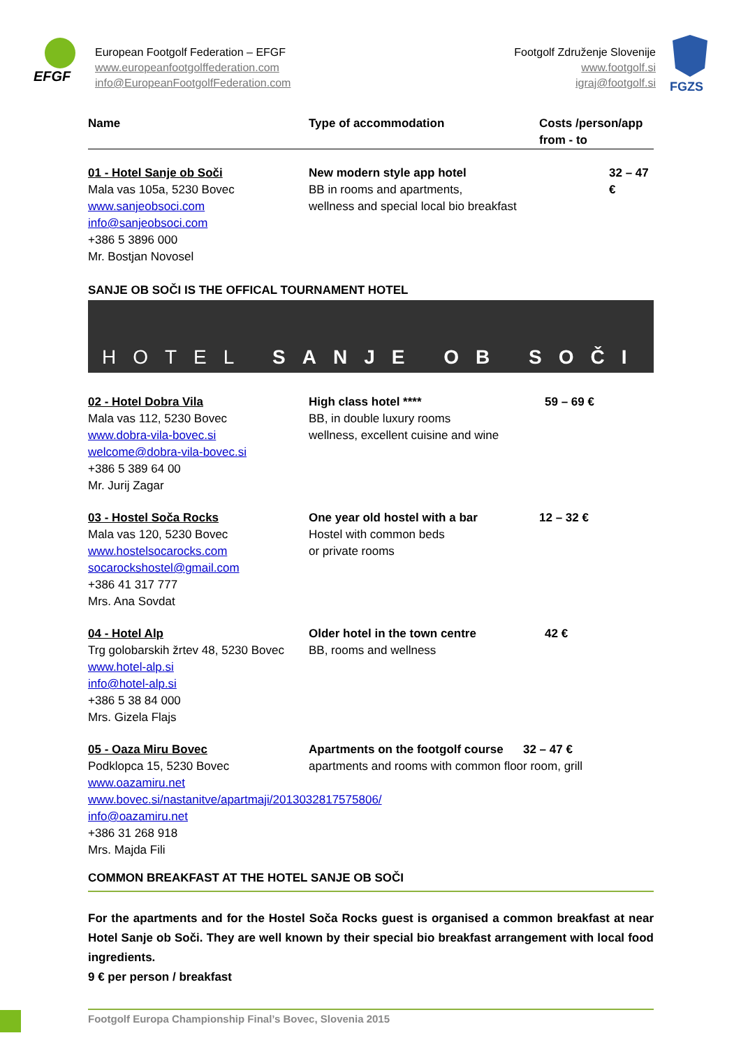EFGF
European Footgolf Federation – EFGF
www.europeanfootgolffederation.com
info@EuropeanFootgolfFederation.com
Footgolf Združenje Slovenije
www.footgolf.si
igraj@footgolf.si
FGZS
| Name | Type of accommodation | Costs /person/app from - to |
| --- | --- | --- |
| 01 - Hotel Sanje ob Soči Mala vas 105a, 5230 Bovec www.sanjeobsoci.com info@sanjeobsoci.com +386 5 3896 000 Mr. Bostjan Novosel | New modern style app hotel BB in rooms and apartments, wellness and special local bio breakfast | 32 – 47 € |
SANJE OB SOČI IS THE OFFICAL TOURNAMENT HOTEL
HOTEL SANJE OB SOČI
| 02 - Hotel Dobra Vila Mala vas 112, 5230 Bovec www.dobra-vila-bovec.si welcome@dobra-vila-bovec.si +386 5 389 64 00 Mr. Jurij Zagar | High class hotel **** BB, in double luxury rooms wellness, excellent cuisine and wine | 59 – 69 € |
| 03 - Hostel Soča Rocks Mala vas 120, 5230 Bovec www.hostelsocarocks.com socarockshostel@gmail.com +386 41 317 777 Mrs. Ana Sovdat | One year old hostel with a bar Hostel with common beds or private rooms | 12 – 32 € |
| 04 - Hotel Alp Trg golobarskih žrtev 48, 5230 Bovec www.hotel-alp.si info@hotel-alp.si +386 5 38 84 000 Mrs. Gizela Flajs | Older hotel in the town centre BB, rooms and wellness | 42 € |
| 05 - Oaza Miru Bovec Podklopca 15, 5230 Bovec www.oazamiru.net | Apartments on the footgolf course 32 – 47 € apartments and rooms with common floor room, grill | |
| www.bovec.si/nastanitve/apartmaji/2013032817575806/ info@oazamiru.net +386 31 268 918 Mrs. Majda Fili | | |
COMMON BREAKFAST AT THE HOTEL SANJE OB SOČI
For the apartments and for the Hostel Soča Rocks guest is organised a common breakfast at near Hotel Sanje ob Soči. They are well known by their special bio breakfast arrangement with local food ingredients.
9 € per person / breakfast
Footgolf Europa Championship Final’s Bovec, Slovenia 2015